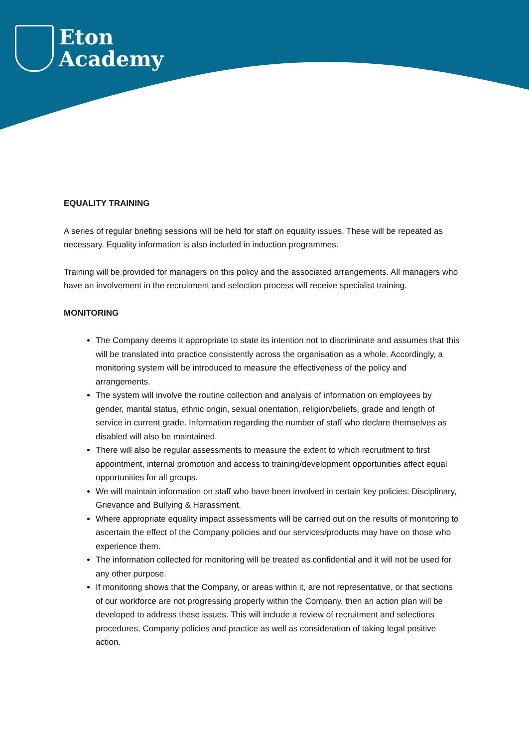Eton
Academy
EQUALITY TRAINING
A series of regular briefing sessions will be held for staff on equality issues. These will be repeated as necessary. Equality information is also included in induction programmes.
Training will be provided for managers on this policy and the associated arrangements. All managers who have an involvement in the recruitment and selection process will receive specialist training.
MONITORING
The Company deems it appropriate to state its intention not to discriminate and assumes that this will be translated into practice consistently across the organisation as a whole. Accordingly, a monitoring system will be introduced to measure the effectiveness of the policy and arrangements.
The system will involve the routine collection and analysis of information on employees by gender, marital status, ethnic origin, sexual orientation, religion/beliefs, grade and length of service in current grade. Information regarding the number of staff who declare themselves as disabled will also be maintained.
There will also be regular assessments to measure the extent to which recruitment to first appointment, internal promotion and access to training/development opportunities affect equal opportunities for all groups.
We will maintain information on staff who have been involved in certain key policies: Disciplinary, Grievance and Bullying & Harassment.
Where appropriate equality impact assessments will be carried out on the results of monitoring to ascertain the effect of the Company policies and our services/products may have on those who experience them.
The information collected for monitoring will be treated as confidential and it will not be used for any other purpose.
If monitoring shows that the Company, or areas within it, are not representative, or that sections of our workforce are not progressing properly within the Company, then an action plan will be developed to address these issues. This will include a review of recruitment and selections procedures, Company policies and practice as well as consideration of taking legal positive action.